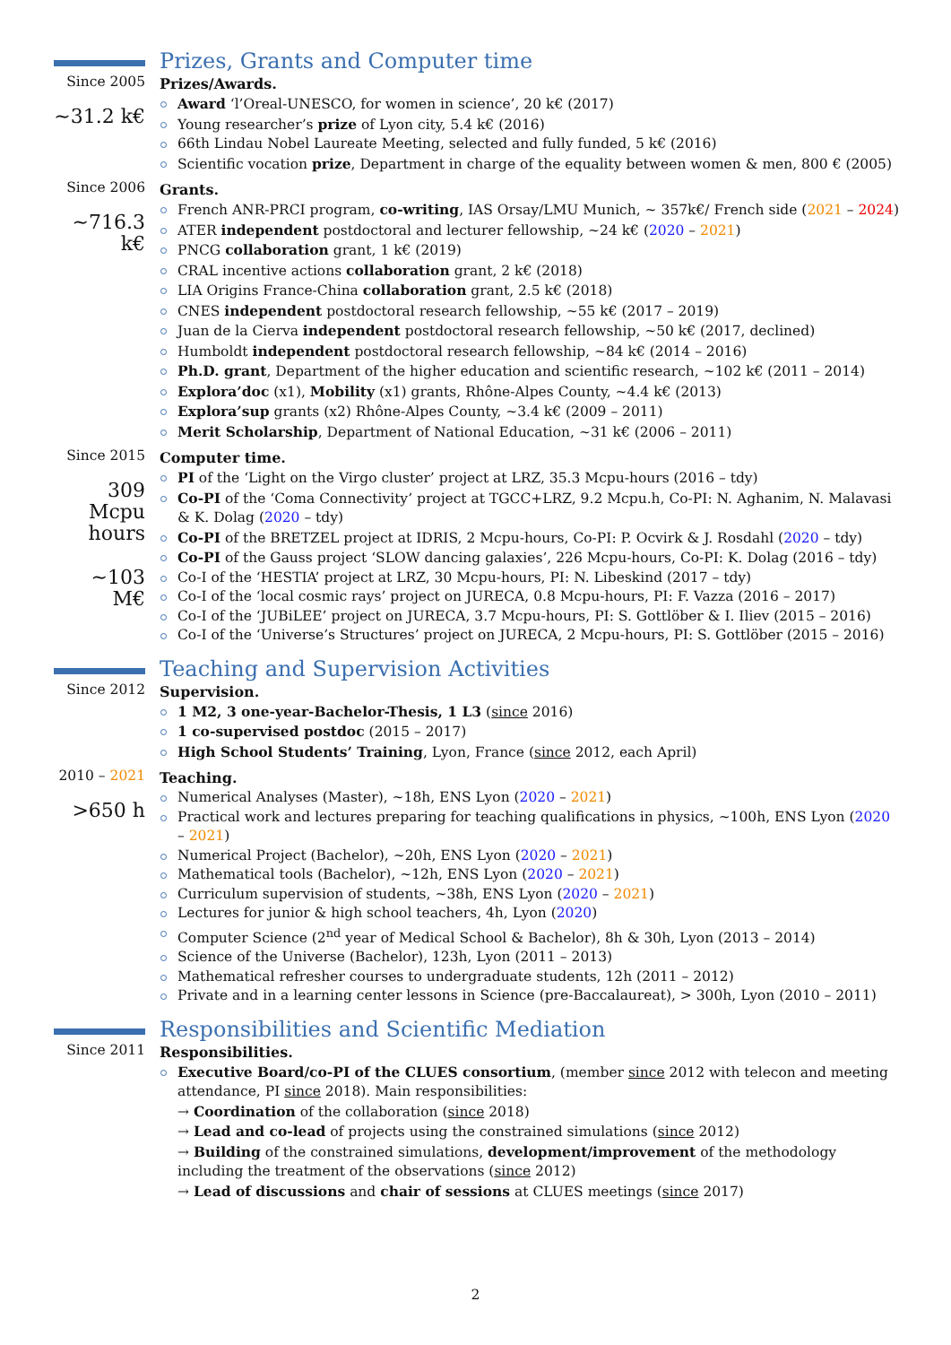Prizes, Grants and Computer time
Since 2005
~31.2 k€
Prizes/Awards.
Award ‘l’Oreal-UNESCO, for women in science’, 20 k€ (2017)
Young researcher’s prize of Lyon city, 5.4 k€ (2016)
66th Lindau Nobel Laureate Meeting, selected and fully funded, 5 k€ (2016)
Scientific vocation prize, Department in charge of the equality between women & men, 800 € (2005)
Since 2006
~716.3
k€
Grants.
French ANR-PRCI program, co-writing, IAS Orsay/LMU Munich, ~ 357k€/ French side (2021 – 2024)
ATER independent postdoctoral and lecturer fellowship, ~24 k€ (2020 – 2021)
PNCG collaboration grant, 1 k€ (2019)
CRAL incentive actions collaboration grant, 2 k€ (2018)
LIA Origins France-China collaboration grant, 2.5 k€ (2018)
CNES independent postdoctoral research fellowship, ~55 k€ (2017 – 2019)
Juan de la Cierva independent postdoctoral research fellowship, ~50 k€ (2017, declined)
Humboldt independent postdoctoral research fellowship, ~84 k€ (2014 – 2016)
Ph.D. grant, Department of the higher education and scientific research, ~102 k€ (2011 – 2014)
Explora’doc (x1), Mobility (x1) grants, Rhône-Alpes County, ~4.4 k€ (2013)
Explora’sup grants (x2) Rhône-Alpes County, ~3.4 k€ (2009 – 2011)
Merit Scholarship, Department of National Education, ~31 k€ (2006 – 2011)
Since 2015
309 Mcpu hours
~103 M€
Computer time.
PI of the ‘Light on the Virgo cluster’ project at LRZ, 35.3 Mcpu-hours (2016 – tdy)
Co-PI of the ‘Coma Connectivity’ project at TGCC+LRZ, 9.2 Mcpu.h, Co-PI: N. Aghanim, N. Malavasi & K. Dolag (2020 – tdy)
Co-PI of the BRETZEL project at IDRIS, 2 Mcpu-hours, Co-PI: P. Ocvirk & J. Rosdahl (2020 – tdy)
Co-PI of the Gauss project ‘SLOW dancing galaxies’, 226 Mcpu-hours, Co-PI: K. Dolag (2016 – tdy)
Co-I of the ‘HESTIA’ project at LRZ, 30 Mcpu-hours, PI: N. Libeskind (2017 – tdy)
Co-I of the ‘local cosmic rays’ project on JURECA, 0.8 Mcpu-hours, PI: F. Vazza (2016 – 2017)
Co-I of the ‘JUBiLEE’ project on JURECA, 3.7 Mcpu-hours, PI: S. Gottlöber & I. Iliev (2015 – 2016)
Co-I of the ‘Universe’s Structures’ project on JURECA, 2 Mcpu-hours, PI: S. Gottlöber (2015 – 2016)
Teaching and Supervision Activities
Since 2012 Supervision.
1 M2, 3 one-year-Bachelor-Thesis, 1 L3 (since 2016)
1 co-supervised postdoc (2015 – 2017)
High School Students’ Training, Lyon, France (since 2012, each April)
2010 – 2021
>650 h
Teaching.
Numerical Analyses (Master), ~18h, ENS Lyon (2020 – 2021)
Practical work and lectures preparing for teaching qualifications in physics, ~100h, ENS Lyon (2020 – 2021)
Numerical Project (Bachelor), ~20h, ENS Lyon (2020 – 2021)
Mathematical tools (Bachelor), ~12h, ENS Lyon (2020 – 2021)
Curriculum supervision of students, ~38h, ENS Lyon (2020 – 2021)
Lectures for junior & high school teachers, 4h, Lyon (2020)
Computer Science (2<sup>nd</sup> year of Medical School & Bachelor), 8h & 30h, Lyon (2013 – 2014)
Science of the Universe (Bachelor), 123h, Lyon (2011 – 2013)
Mathematical refresher courses to undergraduate students, 12h (2011 – 2012)
Private and in a learning center lessons in Science (pre-Baccalaureat), > 300h, Lyon (2010 – 2011)
Responsibilities and Scientific Mediation
Since 2011 Responsibilities.
Executive Board/co-PI of the CLUES consortium, (member since 2012 with telecon and meeting attendance, PI since 2018). Main responsibilities:
→ Coordination of the collaboration (since 2018)
→ Lead and co-lead of projects using the constrained simulations (since 2012)
→ Building of the constrained simulations, development/improvement of the methodology including the treatment of the observations (since 2012)
→ Lead of discussions and chair of sessions at CLUES meetings (since 2017)
2